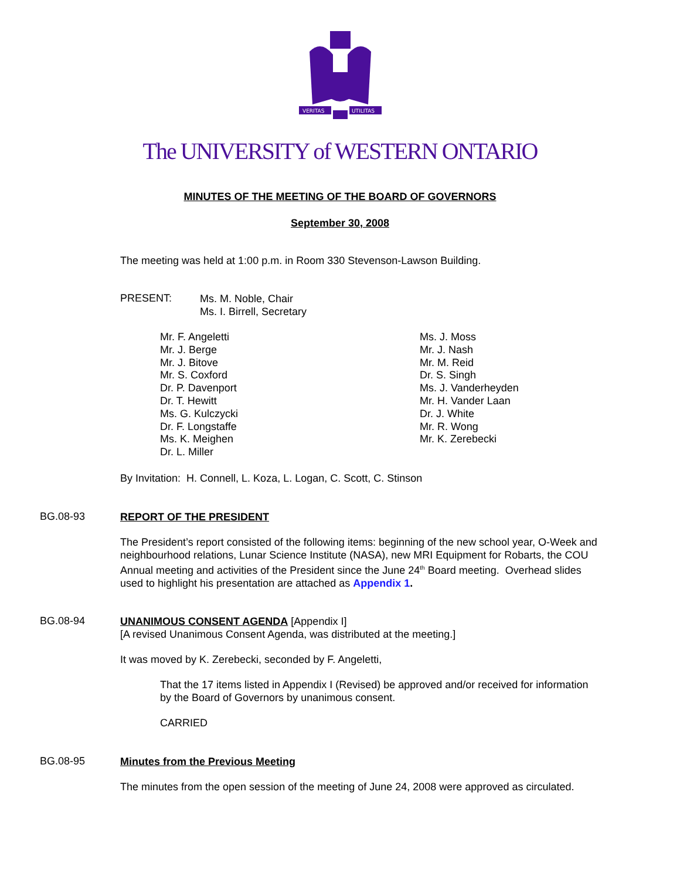VERITAS
UTILITAS
The UNIVERSITY of WESTERN ONTARIO
MINUTES OF THE MEETING OF THE BOARD OF GOVERNORS
September 30, 2008
The meeting was held at 1:00 p.m. in Room 330 Stevenson-Lawson Building.
PRESENT:
Ms. M. Noble, Chair
Ms. I. Birrell, Secretary
Mr. F. Angeletti
Mr. J. Berge
Mr. J. Bitove
Mr. S. Coxford
Dr. P. Davenport
Dr. T. Hewitt
Ms. G. Kulczycki
Dr. F. Longstaffe
Ms. K. Meighen
Dr. L. Miller
Ms. J. Moss
Mr. J. Nash
Mr. M. Reid
Dr. S. Singh
Ms. J. Vanderheyden
Mr. H. Vander Laan
Dr. J. White
Mr. R. Wong
Mr. K. Zerebecki
By Invitation: H. Connell, L. Koza, L. Logan, C. Scott, C. Stinson
BG.08-93
REPORT OF THE PRESIDENT
The President’s report consisted of the following items: beginning of the new school year, O-Week and neighbourhood relations, Lunar Science Institute (NASA), new MRI Equipment for Robarts, the COU Annual meeting and activities of the President since the June 24<sup>th</sup> Board meeting. Overhead slides used to highlight his presentation are attached as Appendix 1.
BG.08-94
UNANIMOUS CONSENT AGENDA [Appendix I]
[A revised Unanimous Consent Agenda, was distributed at the meeting.]
It was moved by K. Zerebecki, seconded by F. Angeletti,
That the 17 items listed in Appendix I (Revised) be approved and/or received for information by the Board of Governors by unanimous consent.
CARRIED
BG.08-95
Minutes from the Previous Meeting
The minutes from the open session of the meeting of June 24, 2008 were approved as circulated.